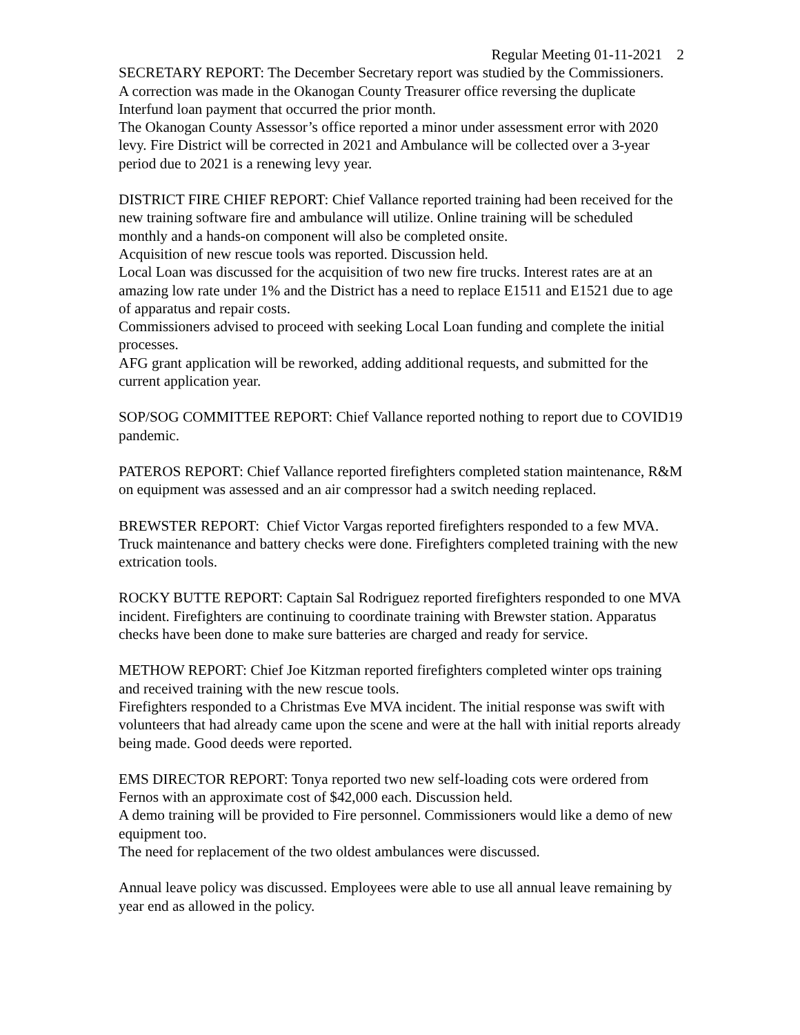Regular Meeting 01-11-2021 2
SECRETARY REPORT: The December Secretary report was studied by the Commissioners.
A correction was made in the Okanogan County Treasurer office reversing the duplicate Interfund loan payment that occurred the prior month.
The Okanogan County Assessor’s office reported a minor under assessment error with 2020 levy. Fire District will be corrected in 2021 and Ambulance will be collected over a 3-year period due to 2021 is a renewing levy year.
DISTRICT FIRE CHIEF REPORT: Chief Vallance reported training had been received for the new training software fire and ambulance will utilize. Online training will be scheduled monthly and a hands-on component will also be completed onsite.
Acquisition of new rescue tools was reported. Discussion held.
Local Loan was discussed for the acquisition of two new fire trucks. Interest rates are at an amazing low rate under 1% and the District has a need to replace E1511 and E1521 due to age of apparatus and repair costs.
Commissioners advised to proceed with seeking Local Loan funding and complete the initial processes.
AFG grant application will be reworked, adding additional requests, and submitted for the current application year.
SOP/SOG COMMITTEE REPORT: Chief Vallance reported nothing to report due to COVID19 pandemic.
PATEROS REPORT: Chief Vallance reported firefighters completed station maintenance, R&M on equipment was assessed and an air compressor had a switch needing replaced.
BREWSTER REPORT: Chief Victor Vargas reported firefighters responded to a few MVA. Truck maintenance and battery checks were done. Firefighters completed training with the new extrication tools.
ROCKY BUTTE REPORT: Captain Sal Rodriguez reported firefighters responded to one MVA incident. Firefighters are continuing to coordinate training with Brewster station. Apparatus checks have been done to make sure batteries are charged and ready for service.
METHOW REPORT: Chief Joe Kitzman reported firefighters completed winter ops training and received training with the new rescue tools.
Firefighters responded to a Christmas Eve MVA incident. The initial response was swift with volunteers that had already came upon the scene and were at the hall with initial reports already being made. Good deeds were reported.
EMS DIRECTOR REPORT: Tonya reported two new self-loading cots were ordered from Fernos with an approximate cost of $42,000 each. Discussion held.
A demo training will be provided to Fire personnel. Commissioners would like a demo of new equipment too.
The need for replacement of the two oldest ambulances were discussed.
Annual leave policy was discussed. Employees were able to use all annual leave remaining by year end as allowed in the policy.